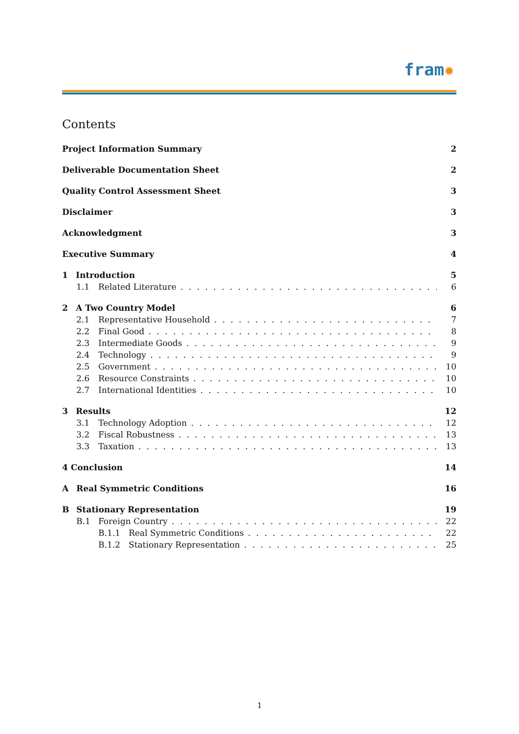fram✹
Contents
Project Information Summary 2
Deliverable Documentation Sheet 2
Quality Control Assessment Sheet 3
Disclaimer 3
Acknowledgment 3
Executive Summary 4
1 Introduction 5
1.1 Related Literature 6
2 A Two Country Model 6
2.1 Representative Household 7
2.2 Final Good 8
2.3 Intermediate Goods 9
2.4 Technology 9
2.5 Government 10
2.6 Resource Constraints 10
2.7 International Identities 10
3 Results 12
3.1 Technology Adoption 12
3.2 Fiscal Robustness 13
3.3 Taxation 13
4 Conclusion 14
A Real Symmetric Conditions 16
B Stationary Representation 19
B.1 Foreign Country 22
B.1.1 Real Symmetric Conditions 22
B.1.2 Stationary Representation 25
1